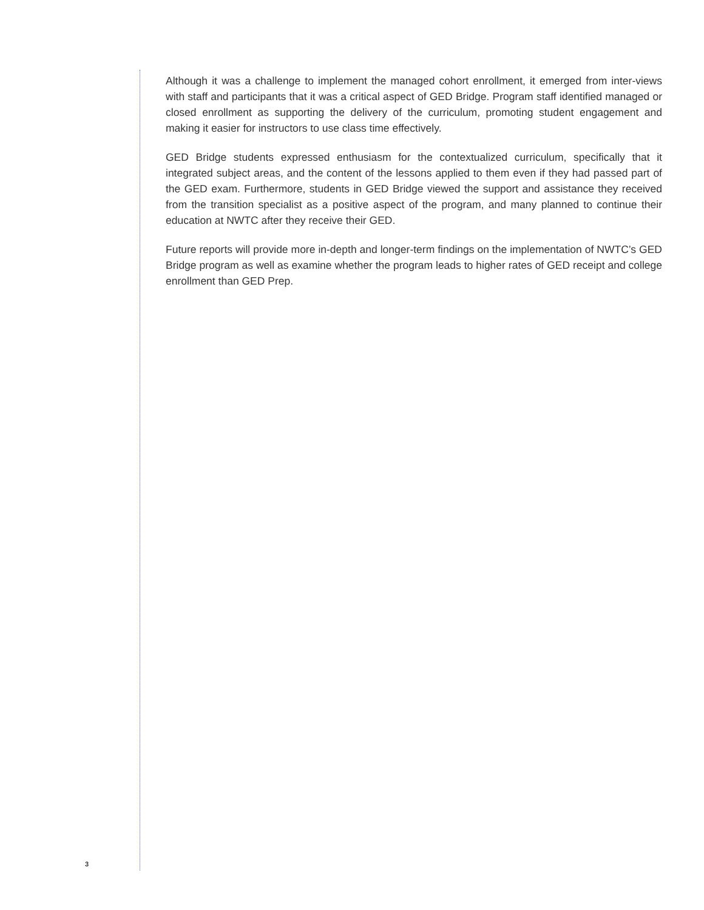Although it was a challenge to implement the managed cohort enrollment, it emerged from inter-views with staff and participants that it was a critical aspect of GED Bridge. Program staff identified managed or closed enrollment as supporting the delivery of the curriculum, promoting student engagement and making it easier for instructors to use class time effectively.
GED Bridge students expressed enthusiasm for the contextualized curriculum, specifically that it integrated subject areas, and the content of the lessons applied to them even if they had passed part of the GED exam. Furthermore, students in GED Bridge viewed the support and assistance they received from the transition specialist as a positive aspect of the program, and many planned to continue their education at NWTC after they receive their GED.
Future reports will provide more in-depth and longer-term findings on the implementation of NWTC’s GED Bridge program as well as examine whether the program leads to higher rates of GED receipt and college enrollment than GED Prep.
3